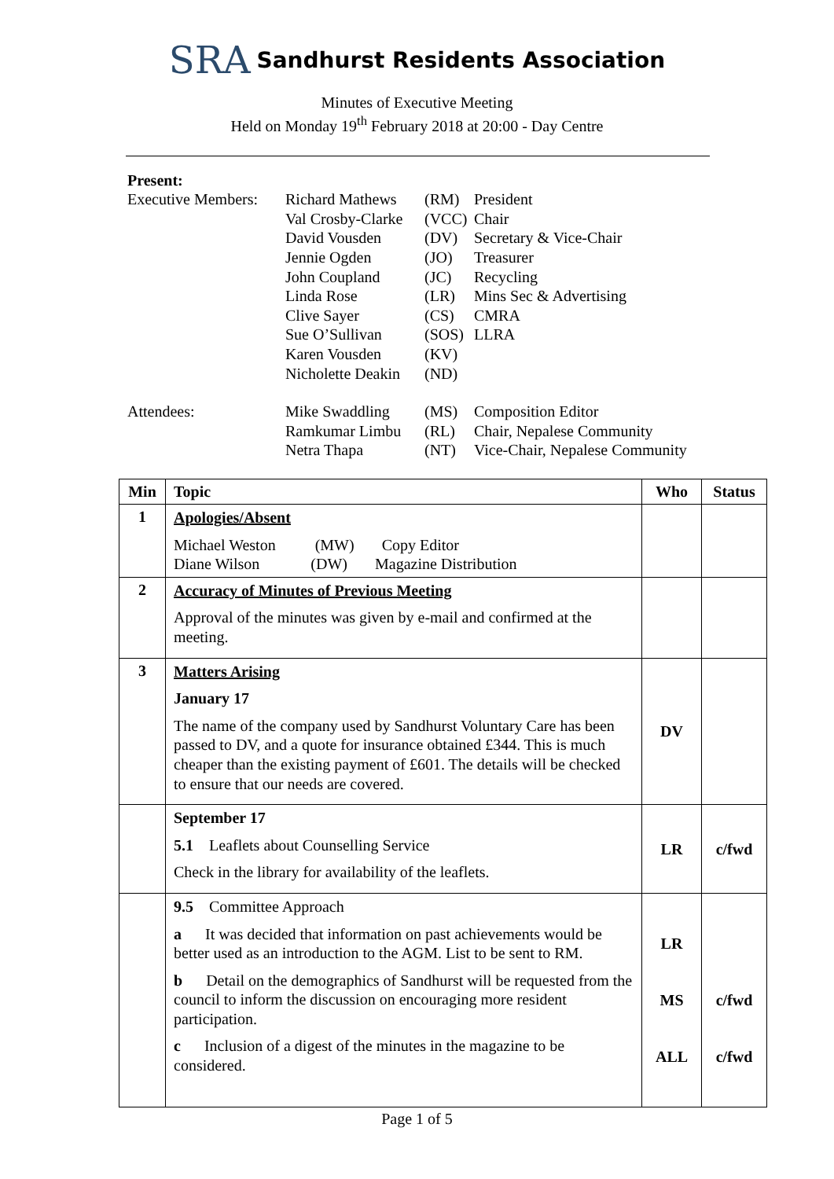SRA Sandhurst Residents Association
Minutes of Executive Meeting
Held on Monday 19<sup>th</sup> February 2018 at 20:00 - Day Centre
Present:
| Executive Members: | Richard Mathews | (RM) | President |
| | Val Crosby-Clarke | (VCC) | Chair |
| | David Vousden | (DV) | Secretary & Vice-Chair |
| | Jennie Ogden | (JO) | Treasurer |
| | John Coupland | (JC) | Recycling |
| | Linda Rose | (LR) | Mins Sec & Advertising |
| | Clive Sayer | (CS) | CMRA |
| | Sue O’Sullivan | (SOS) | LLRA |
| | Karen Vousden | (KV) | |
| | Nicholette Deakin | (ND) | |
| Attendees: | Mike Swaddling | (MS) | Composition Editor |
| | Ramkumar Limbu | (RL) | Chair, Nepalese Community |
| | Netra Thapa | (NT) | Vice-Chair, Nepalese Community |
| Min | Topic | Who | Status |
| --- | --- | --- | --- |
| 1 | Apologies/Absent Michael Weston (MW) Copy Editor Diane Wilson (DW) Magazine Distribution | | |
| 2 | Accuracy of Minutes of Previous Meeting Approval of the minutes was given by e-mail and confirmed at the meeting. | | |
| 3 | Matters Arising January 17 The name of the company used by Sandhurst Voluntary Care has been passed to DV, and a quote for insurance obtained £344. This is much cheaper than the existing payment of £601. The details will be checked to ensure that our needs are covered. | DV | |
| | September 17 5.1 Leaflets about Counselling Service Check in the library for availability of the leaflets. | LR | c/fwd |
| | 9.5 Committee Approach a It was decided that information on past achievements would be better used as an introduction to the AGM. List to be sent to RM. b Detail on the demographics of Sandhurst will be requested from the council to inform the discussion on encouraging more resident participation. c Inclusion of a digest of the minutes in the magazine to be considered. | LR MS ALL | c/fwd c/fwd |
Page 1 of 5